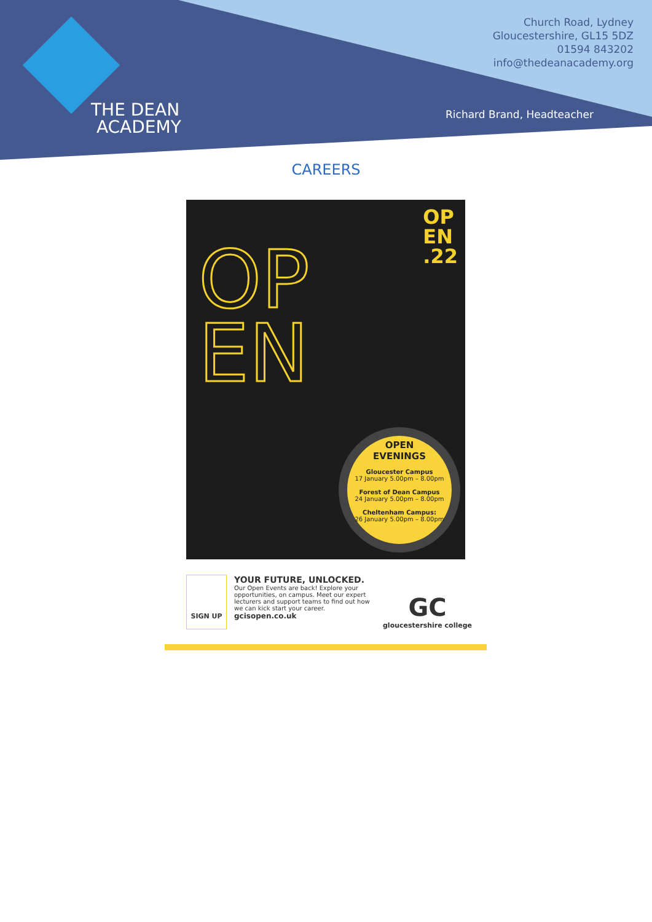THE DEAN
ACADEMY
Church Road, Lydney
Gloucestershire, GL15 5DZ
01594 843202
info@thedeanacademy.org
Richard Brand, Headteacher
CAREERS
OP
EN
OP
EN
.22
OPEN
EVENINGS
Gloucester Campus
17 January 5.00pm – 8.00pm
Forest of Dean Campus
24 January 5.00pm – 8.00pm
Cheltenham Campus:
26 January 5.00pm – 8.00pm
SIGN UP
YOUR FUTURE, UNLOCKED.
Our Open Events are back! Explore your opportunities, on campus. Meet our expert lecturers and support teams to find out how we can kick start your career.
gcisopen.co.uk
GC
gloucestershire college